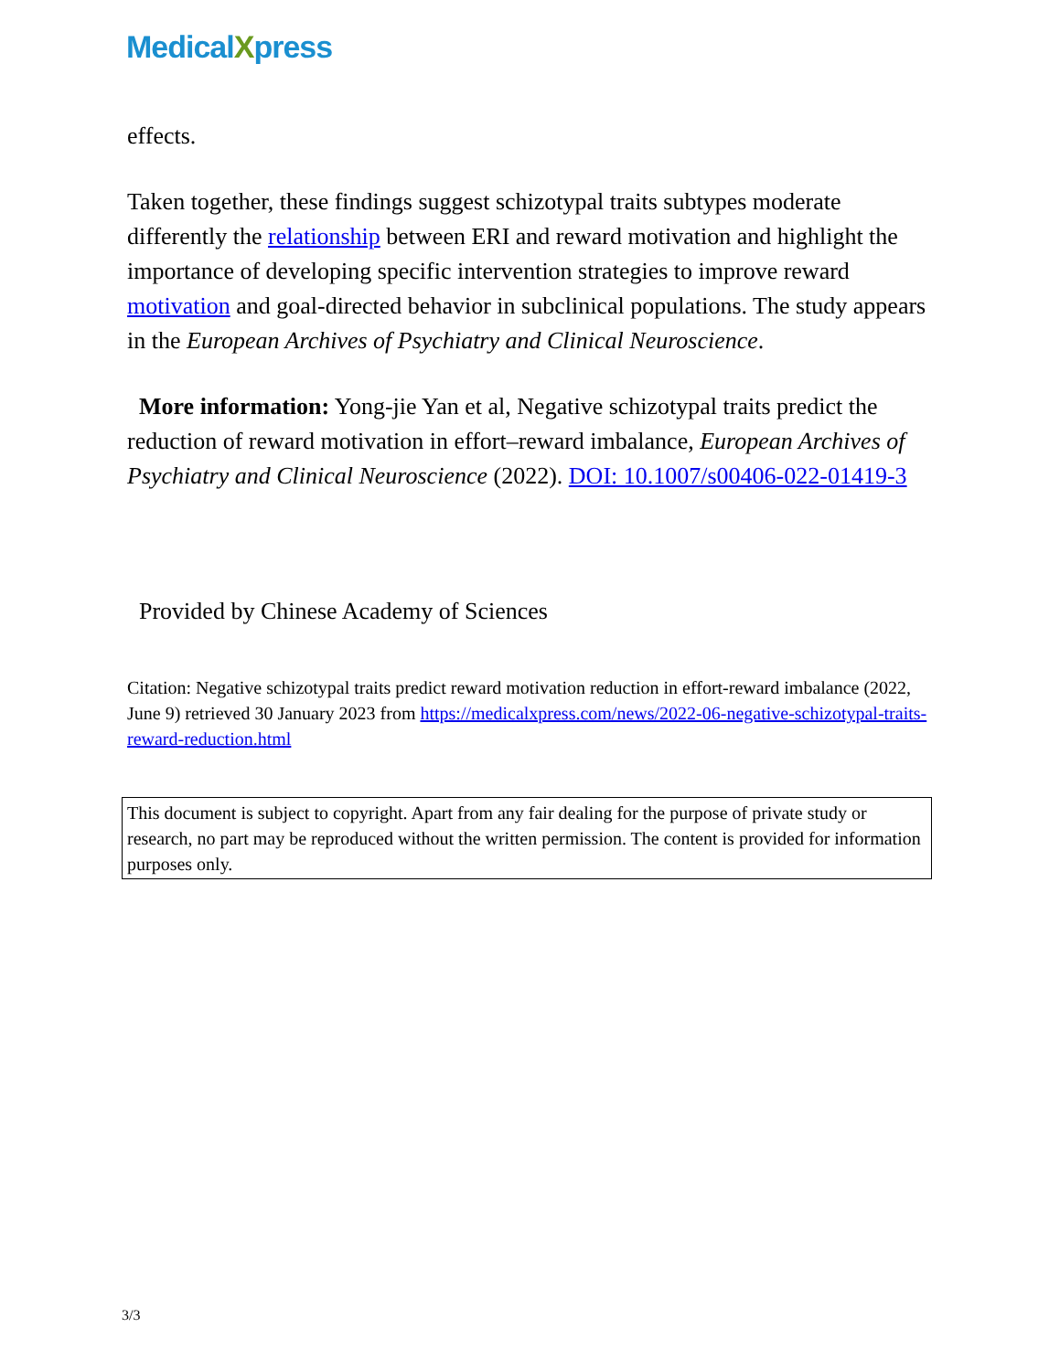MedicalXpress
effects.
Taken together, these findings suggest schizotypal traits subtypes moderate differently the relationship between ERI and reward motivation and highlight the importance of developing specific intervention strategies to improve reward motivation and goal-directed behavior in subclinical populations. The study appears in the European Archives of Psychiatry and Clinical Neuroscience.
More information: Yong-jie Yan et al, Negative schizotypal traits predict the reduction of reward motivation in effort–reward imbalance, European Archives of Psychiatry and Clinical Neuroscience (2022). DOI: 10.1007/s00406-022-01419-3
Provided by Chinese Academy of Sciences
Citation: Negative schizotypal traits predict reward motivation reduction in effort-reward imbalance (2022, June 9) retrieved 30 January 2023 from https://medicalxpress.com/news/2022-06-negative-schizotypal-traits-reward-reduction.html
This document is subject to copyright. Apart from any fair dealing for the purpose of private study or research, no part may be reproduced without the written permission. The content is provided for information purposes only.
3/3